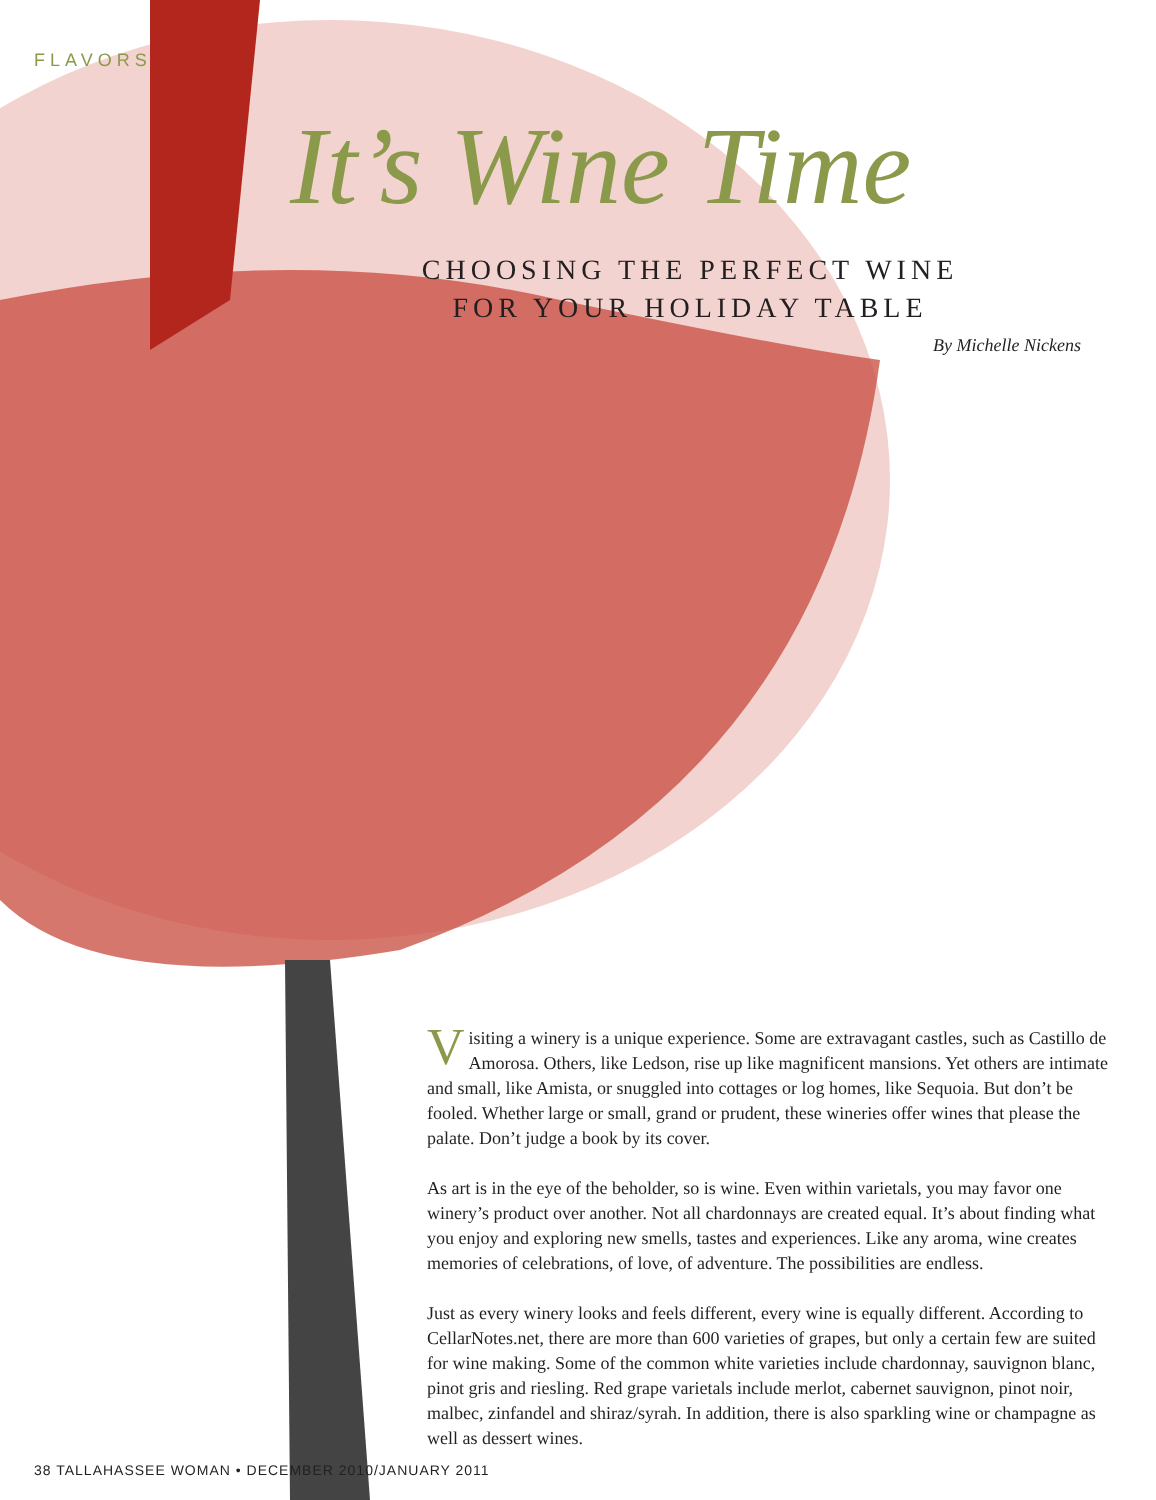FLAVORS
It’s Wine Time
CHOOSING THE PERFECT WINE FOR YOUR HOLIDAY TABLE
By Michelle Nickens
Visiting a winery is a unique experience. Some are extravagant castles, such as Castillo de Amorosa. Others, like Ledson, rise up like magnificent mansions. Yet others are intimate and small, like Amista, or snuggled into cottages or log homes, like Sequoia. But don’t be fooled. Whether large or small, grand or prudent, these wineries offer wines that please the palate. Don’t judge a book by its cover.
As art is in the eye of the beholder, so is wine. Even within varietals, you may favor one winery’s product over another. Not all chardonnays are created equal. It’s about finding what you enjoy and exploring new smells, tastes and experiences. Like any aroma, wine creates memories of celebrations, of love, of adventure. The possibilities are endless.
Just as every winery looks and feels different, every wine is equally different. According to CellarNotes.net, there are more than 600 varieties of grapes, but only a certain few are suited for wine making. Some of the common white varieties include chardonnay, sauvignon blanc, pinot gris and riesling. Red grape varietals include merlot, cabernet sauvignon, pinot noir, malbec, zinfandel and shiraz/syrah. In addition, there is also sparkling wine or champagne as well as dessert wines.
38 TALLAHASSEE WOMAN • DECEMBER 2010/JANUARY 2011